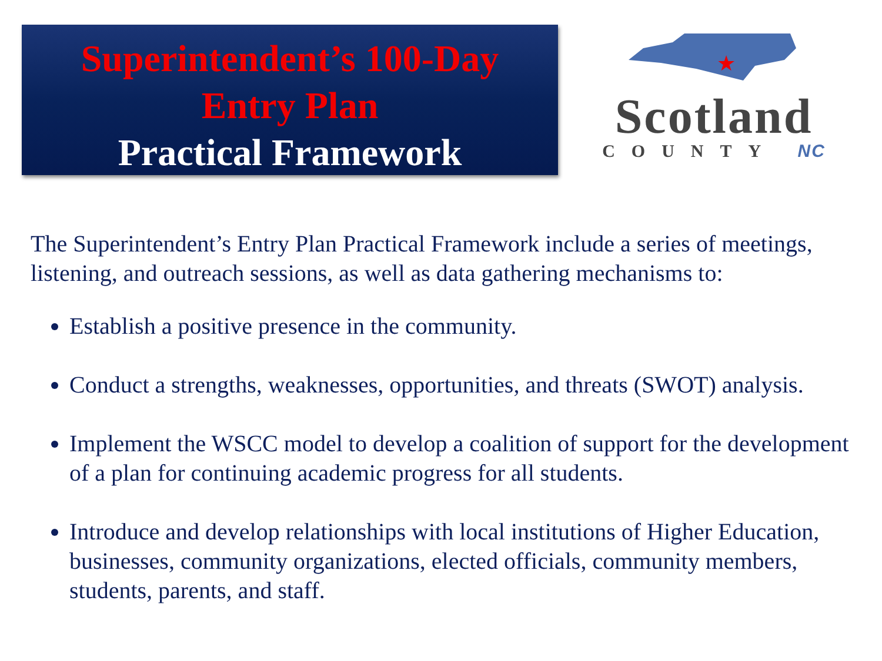Superintendent’s 100-Day
Entry Plan
Practical Framework
★
Scotland
COUNTY NC
The Superintendent’s Entry Plan Practical Framework include a series of meetings, listening, and outreach sessions, as well as data gathering mechanisms to:
Establish a positive presence in the community.
Conduct a strengths, weaknesses, opportunities, and threats (SWOT) analysis.
Implement the WSCC model to develop a coalition of support for the development of a plan for continuing academic progress for all students.
Introduce and develop relationships with local institutions of Higher Education, businesses, community organizations, elected officials, community members, students, parents, and staff.